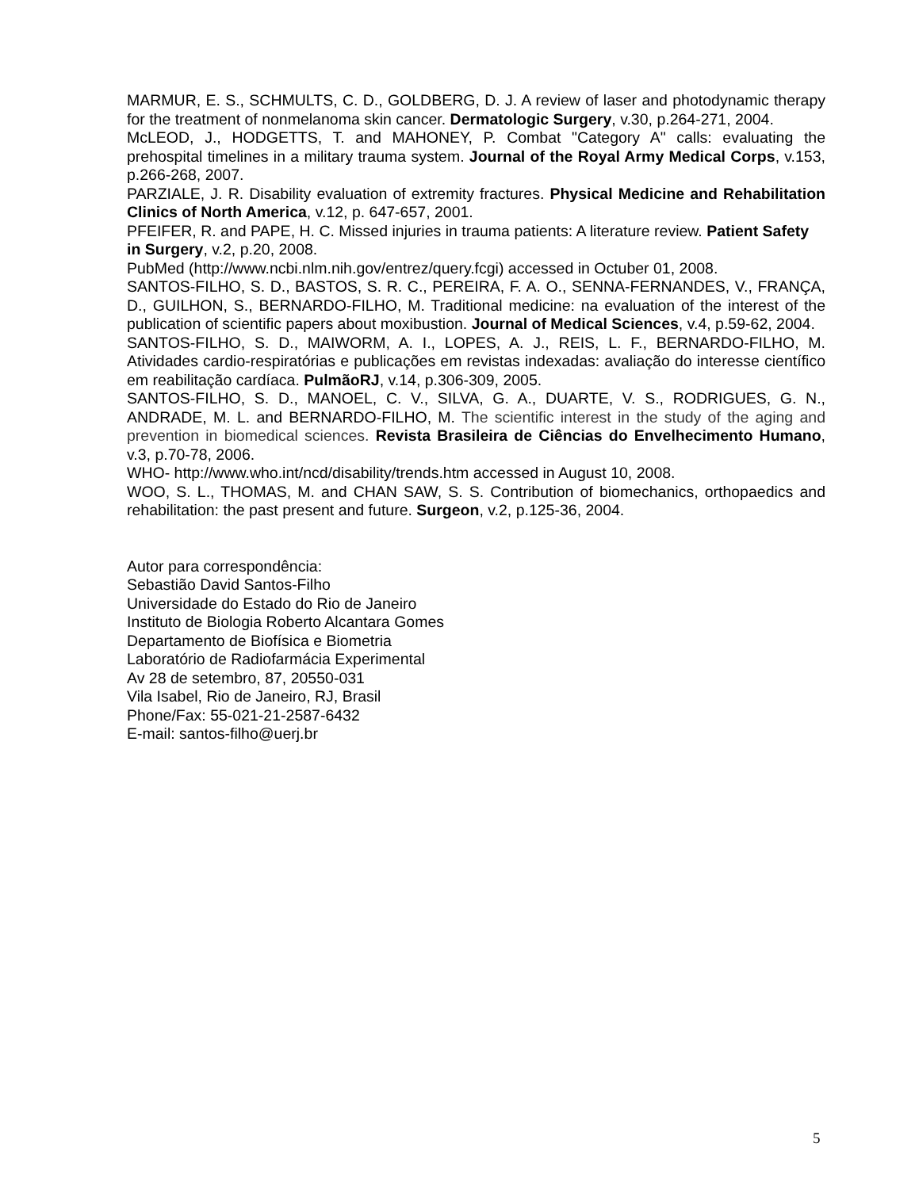MARMUR, E. S., SCHMULTS, C. D., GOLDBERG, D. J. A review of laser and photodynamic therapy for the treatment of nonmelanoma skin cancer. Dermatologic Surgery, v.30, p.264-271, 2004.
McLEOD, J., HODGETTS, T. and MAHONEY, P. Combat "Category A" calls: evaluating the prehospital timelines in a military trauma system. Journal of the Royal Army Medical Corps, v.153, p.266-268, 2007.
PARZIALE, J. R. Disability evaluation of extremity fractures. Physical Medicine and Rehabilitation Clinics of North America, v.12, p. 647-657, 2001.
PFEIFER, R. and PAPE, H. C. Missed injuries in trauma patients: A literature review. Patient Safety in Surgery, v.2, p.20, 2008.
PubMed (http://www.ncbi.nlm.nih.gov/entrez/query.fcgi) accessed in Octuber 01, 2008.
SANTOS-FILHO, S. D., BASTOS, S. R. C., PEREIRA, F. A. O., SENNA-FERNANDES, V., FRANÇA, D., GUILHON, S., BERNARDO-FILHO, M. Traditional medicine: na evaluation of the interest of the publication of scientific papers about moxibustion. Journal of Medical Sciences, v.4, p.59-62, 2004.
SANTOS-FILHO, S. D., MAIWORM, A. I., LOPES, A. J., REIS, L. F., BERNARDO-FILHO, M. Atividades cardio-respiratórias e publicações em revistas indexadas: avaliação do interesse científico em reabilitação cardíaca. PulmãoRJ, v.14, p.306-309, 2005.
SANTOS-FILHO, S. D., MANOEL, C. V., SILVA, G. A., DUARTE, V. S., RODRIGUES, G. N., ANDRADE, M. L. and BERNARDO-FILHO, M. The scientific interest in the study of the aging and prevention in biomedical sciences. Revista Brasileira de Ciências do Envelhecimento Humano, v.3, p.70-78, 2006.
WHO- http://www.who.int/ncd/disability/trends.htm accessed in August 10, 2008.
WOO, S. L., THOMAS, M. and CHAN SAW, S. S. Contribution of biomechanics, orthopaedics and rehabilitation: the past present and future. Surgeon, v.2, p.125-36, 2004.
Autor para correspondência:
Sebastião David Santos-Filho
Universidade do Estado do Rio de Janeiro
Instituto de Biologia Roberto Alcantara Gomes
Departamento de Biofísica e Biometria
Laboratório de Radiofarmácia Experimental
Av 28 de setembro, 87, 20550-031
Vila Isabel, Rio de Janeiro, RJ, Brasil
Phone/Fax: 55-021-21-2587-6432
E-mail: santos-filho@uerj.br
5